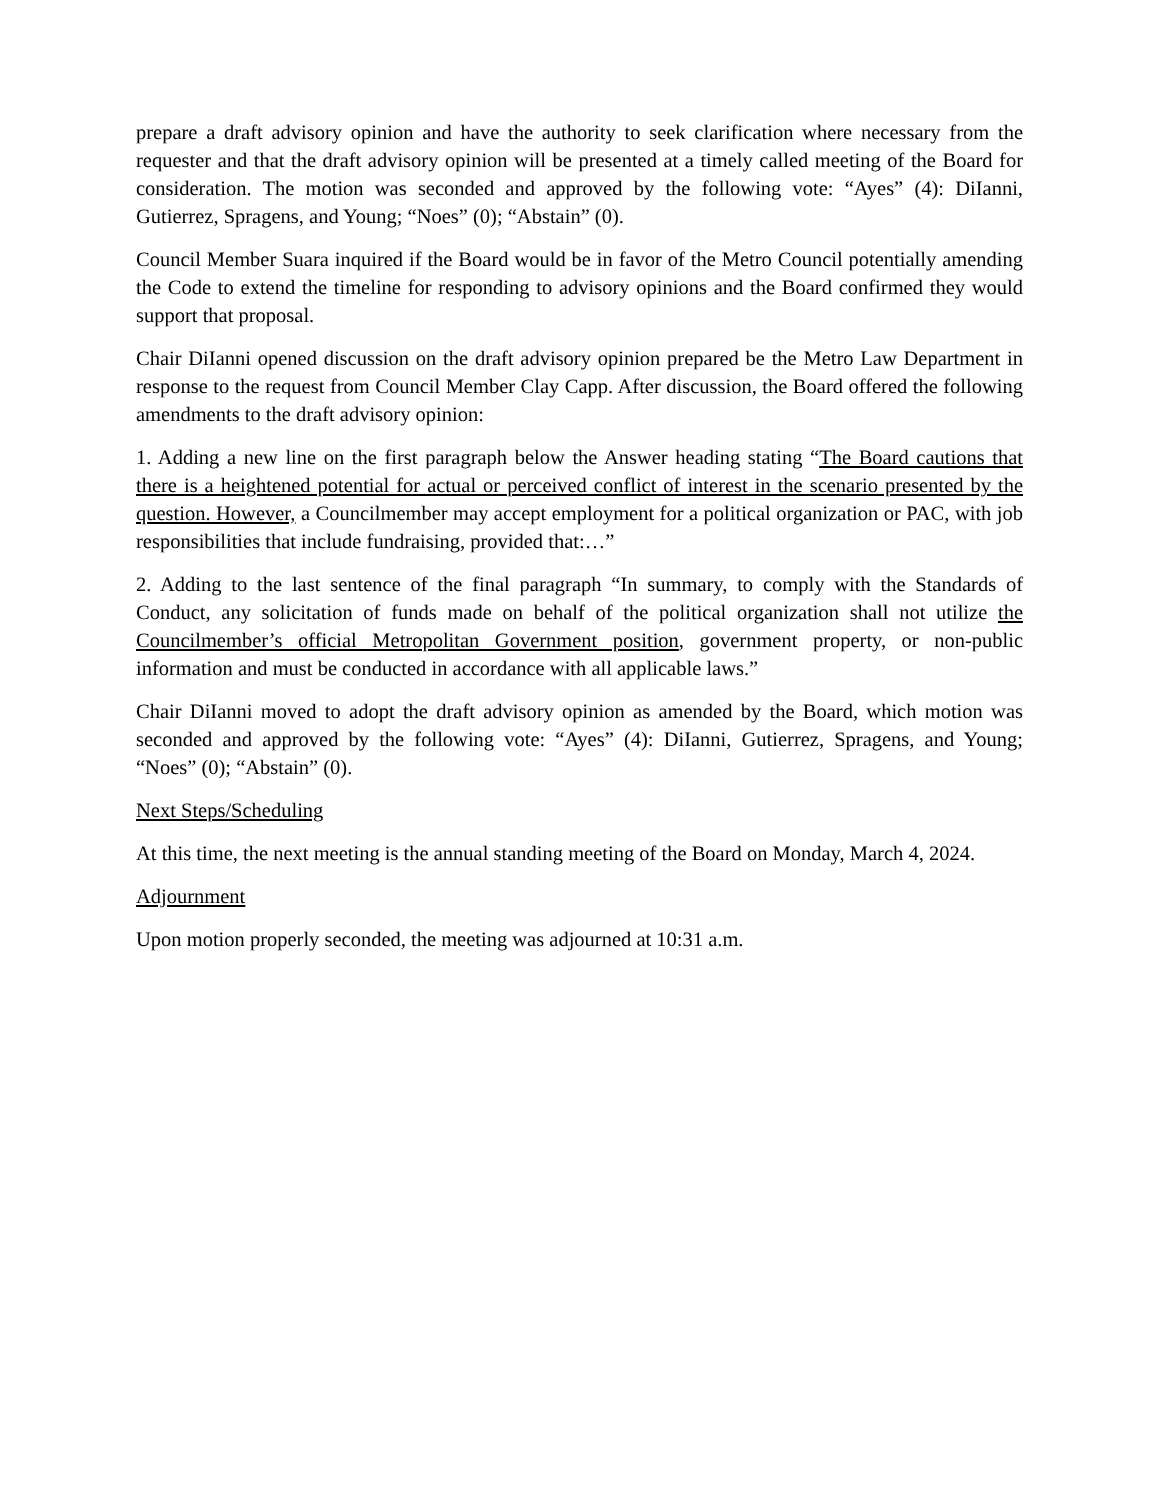prepare a draft advisory opinion and have the authority to seek clarification where necessary from the requester and that the draft advisory opinion will be presented at a timely called meeting of the Board for consideration. The motion was seconded and approved by the following vote: “Ayes” (4): DiIanni, Gutierrez, Spragens, and Young; “Noes” (0); “Abstain” (0).
Council Member Suara inquired if the Board would be in favor of the Metro Council potentially amending the Code to extend the timeline for responding to advisory opinions and the Board confirmed they would support that proposal.
Chair DiIanni opened discussion on the draft advisory opinion prepared be the Metro Law Department in response to the request from Council Member Clay Capp. After discussion, the Board offered the following amendments to the draft advisory opinion:
1. Adding a new line on the first paragraph below the Answer heading stating “The Board cautions that there is a heightened potential for actual or perceived conflict of interest in the scenario presented by the question. However, a Councilmember may accept employment for a political organization or PAC, with job responsibilities that include fundraising, provided that:…”
2. Adding to the last sentence of the final paragraph “In summary, to comply with the Standards of Conduct, any solicitation of funds made on behalf of the political organization shall not utilize the Councilmember’s official Metropolitan Government position, government property, or non-public information and must be conducted in accordance with all applicable laws.”
Chair DiIanni moved to adopt the draft advisory opinion as amended by the Board, which motion was seconded and approved by the following vote: “Ayes” (4): DiIanni, Gutierrez, Spragens, and Young; “Noes” (0); “Abstain” (0).
Next Steps/Scheduling
At this time, the next meeting is the annual standing meeting of the Board on Monday, March 4, 2024.
Adjournment
Upon motion properly seconded, the meeting was adjourned at 10:31 a.m.